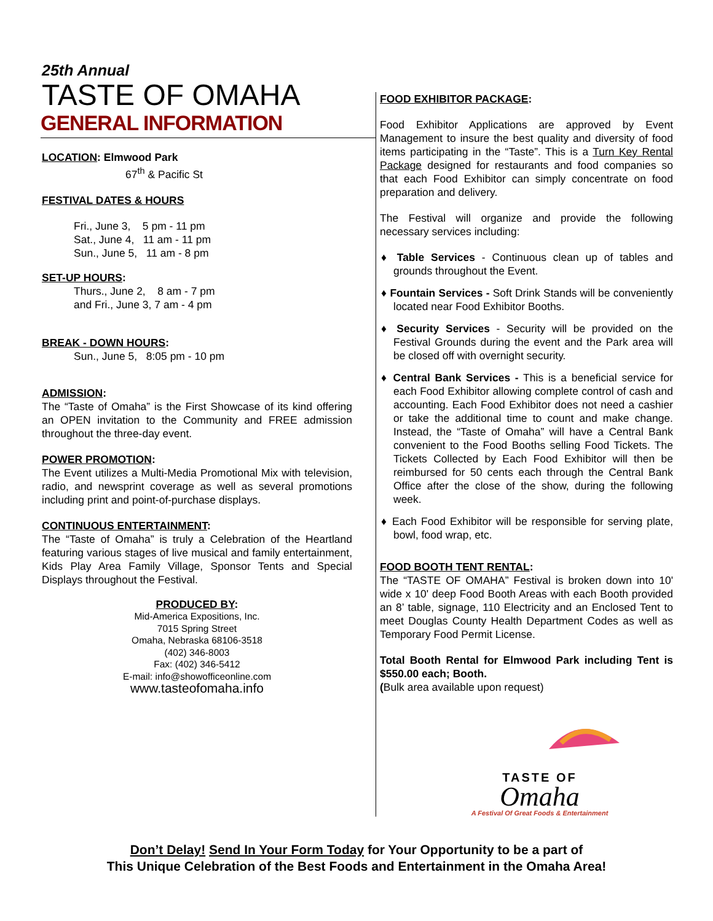25th Annual
TASTE OF OMAHA
GENERAL INFORMATION
LOCATION: Elmwood Park
67<sup>th</sup> & Pacific St
FESTIVAL DATES & HOURS
Fri., June 3, 5 pm - 11 pm
Sat., June 4, 11 am - 11 pm
Sun., June 5, 11 am - 8 pm
SET-UP HOURS:
Thurs., June 2, 8 am - 7 pm
and Fri., June 3, 7 am - 4 pm
BREAK - DOWN HOURS:
Sun., June 5, 8:05 pm - 10 pm
ADMISSION:
The “Taste of Omaha” is the First Showcase of its kind offering an OPEN invitation to the Community and FREE admission throughout the three-day event.
POWER PROMOTION:
The Event utilizes a Multi-Media Promotional Mix with television, radio, and newsprint coverage as well as several promotions including print and point-of-purchase displays.
CONTINUOUS ENTERTAINMENT:
The “Taste of Omaha” is truly a Celebration of the Heartland featuring various stages of live musical and family entertainment, Kids Play Area Family Village, Sponsor Tents and Special Displays throughout the Festival.
PRODUCED BY:
Mid-America Expositions, Inc.
7015 Spring Street
Omaha, Nebraska 68106-3518
(402) 346-8003
Fax: (402) 346-5412
E-mail: info@showofficeonline.com
www.tasteofomaha.info
FOOD EXHIBITOR PACKAGE:
Food Exhibitor Applications are approved by Event Management to insure the best quality and diversity of food items participating in the “Taste”. This is a Turn Key Rental Package designed for restaurants and food companies so that each Food Exhibitor can simply concentrate on food preparation and delivery.
The Festival will organize and provide the following necessary services including:
♦ Table Services - Continuous clean up of tables and grounds throughout the Event.
♦ Fountain Services - Soft Drink Stands will be conveniently located near Food Exhibitor Booths.
♦ Security Services - Security will be provided on the Festival Grounds during the event and the Park area will be closed off with overnight security.
♦ Central Bank Services - This is a beneficial service for each Food Exhibitor allowing complete control of cash and accounting. Each Food Exhibitor does not need a cashier or take the additional time to count and make change. Instead, the “Taste of Omaha” will have a Central Bank convenient to the Food Booths selling Food Tickets. The Tickets Collected by Each Food Exhibitor will then be reimbursed for 50 cents each through the Central Bank Office after the close of the show, during the following week.
♦ Each Food Exhibitor will be responsible for serving plate, bowl, food wrap, etc.
FOOD BOOTH TENT RENTAL:
The “TASTE OF OMAHA” Festival is broken down into 10' wide x 10' deep Food Booth Areas with each Booth provided an 8’ table, signage, 110 Electricity and an Enclosed Tent to meet Douglas County Health Department Codes as well as Temporary Food Permit License.
Total Booth Rental for Elmwood Park including Tent is $550.00 each; Booth.
(Bulk area available upon request)
TASTE OF
Omaha
A Festival Of Great Foods & Entertainment
Don’t Delay! Send In Your Form Today for Your Opportunity to be a part of
This Unique Celebration of the Best Foods and Entertainment in the Omaha Area!